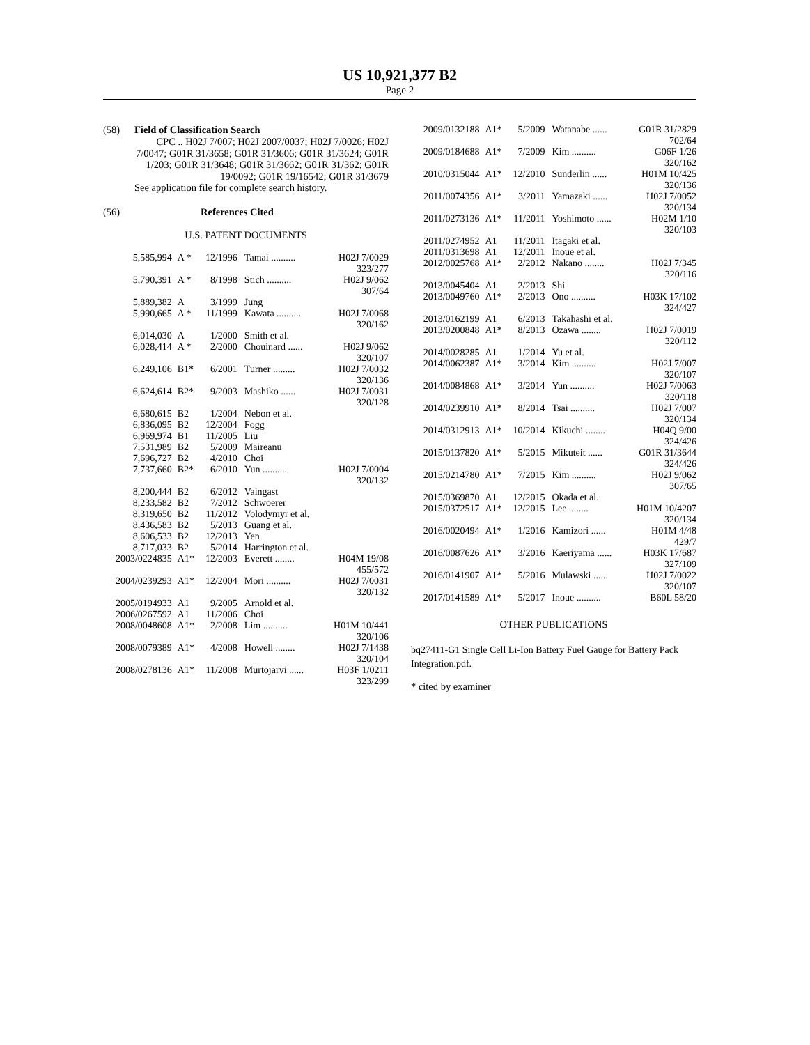US 10,921,377 B2
Page 2
(58) Field of Classification Search
CPC .. H02J 7/007; H02J 2007/0037; H02J 7/0026; H02J 7/0047; G01R 31/3658; G01R 31/3606; G01R 31/3624; G01R 1/203; G01R 31/3648; G01R 31/3662; G01R 31/362; G01R 19/0092; G01R 19/16542; G01R 31/3679
See application file for complete search history.
(56) References Cited
U.S. PATENT DOCUMENTS
| 5,585,994 | A * | 12/1996 | Tamai .......... | H02J 7/0029 323/277 |
| 5,790,391 | A * | 8/1998 | Stich .......... | H02J 9/062 307/64 |
| 5,889,382 | A | 3/1999 | Jung | |
| 5,990,665 | A * | 11/1999 | Kawata .......... | H02J 7/0068 320/162 |
| 6,014,030 | A | 1/2000 | Smith et al. | |
| 6,028,414 | A * | 2/2000 | Chouinard ...... | H02J 9/062 320/107 |
| 6,249,106 | B1* | 6/2001 | Turner ......... | H02J 7/0032 320/136 |
| 6,624,614 | B2* | 9/2003 | Mashiko ...... | H02J 7/0031 320/128 |
| 6,680,615 | B2 | 1/2004 | Nebon et al. | |
| 6,836,095 | B2 | 12/2004 | Fogg | |
| 6,969,974 | B1 | 11/2005 | Liu | |
| 7,531,989 | B2 | 5/2009 | Maireanu | |
| 7,696,727 | B2 | 4/2010 | Choi | |
| 7,737,660 | B2* | 6/2010 | Yun .......... | H02J 7/0004 320/132 |
| 8,200,444 | B2 | 6/2012 | Vaingast | |
| 8,233,582 | B2 | 7/2012 | Schwoerer | |
| 8,319,650 | B2 | 11/2012 | Volodymyr et al. | |
| 8,436,583 | B2 | 5/2013 | Guang et al. | |
| 8,606,533 | B2 | 12/2013 | Yen | |
| 8,717,033 | B2 | 5/2014 | Harrington et al. | |
| 2003/0224835 | A1* | 12/2003 | Everett ........ | H04M 19/08 455/572 |
| 2004/0239293 | A1* | 12/2004 | Mori .......... | H02J 7/0031 320/132 |
| 2005/0194933 | A1 | 9/2005 | Arnold et al. | |
| 2006/0267592 | A1 | 11/2006 | Choi | |
| 2008/0048608 | A1* | 2/2008 | Lim .......... | H01M 10/441 320/106 |
| 2008/0079389 | A1* | 4/2008 | Howell ........ | H02J 7/1438 320/104 |
| 2008/0278136 | A1* | 11/2008 | Murtojarvi ...... | H03F 1/0211 323/299 |
| 2009/0132188 | A1* | 5/2009 | Watanabe ...... | G01R 31/2829 702/64 |
| 2009/0184688 | A1* | 7/2009 | Kim .......... | G06F 1/26 320/162 |
| 2010/0315044 | A1* | 12/2010 | Sunderlin ...... | H01M 10/425 320/136 |
| 2011/0074356 | A1* | 3/2011 | Yamazaki ...... | H02J 7/0052 320/134 |
| 2011/0273136 | A1* | 11/2011 | Yoshimoto ...... | H02M 1/10 320/103 |
| 2011/0274952 | A1 | 11/2011 | Itagaki et al. | |
| 2011/0313698 | A1 | 12/2011 | Inoue et al. | |
| 2012/0025768 | A1* | 2/2012 | Nakano ........ | H02J 7/345 320/116 |
| 2013/0045404 | A1 | 2/2013 | Shi | |
| 2013/0049760 | A1* | 2/2013 | Ono .......... | H03K 17/102 324/427 |
| 2013/0162199 | A1 | 6/2013 | Takahashi et al. | |
| 2013/0200848 | A1* | 8/2013 | Ozawa ........ | H02J 7/0019 320/112 |
| 2014/0028285 | A1 | 1/2014 | Yu et al. | |
| 2014/0062387 | A1* | 3/2014 | Kim .......... | H02J 7/007 320/107 |
| 2014/0084868 | A1* | 3/2014 | Yun .......... | H02J 7/0063 320/118 |
| 2014/0239910 | A1* | 8/2014 | Tsai .......... | H02J 7/007 320/134 |
| 2014/0312913 | A1* | 10/2014 | Kikuchi ........ | H04Q 9/00 324/426 |
| 2015/0137820 | A1* | 5/2015 | Mikuteit ...... | G01R 31/3644 324/426 |
| 2015/0214780 | A1* | 7/2015 | Kim .......... | H02J 9/062 307/65 |
| 2015/0369870 | A1 | 12/2015 | Okada et al. | |
| 2015/0372517 | A1* | 12/2015 | Lee ........ | H01M 10/4207 320/134 |
| 2016/0020494 | A1* | 1/2016 | Kamizori ...... | H01M 4/48 429/7 |
| 2016/0087626 | A1* | 3/2016 | Kaeriyama ...... | H03K 17/687 327/109 |
| 2016/0141907 | A1* | 5/2016 | Mulawski ...... | H02J 7/0022 320/107 |
| 2017/0141589 | A1* | 5/2017 | Inoue .......... | B60L 58/20 |
OTHER PUBLICATIONS
bq27411-G1 Single Cell Li-Ion Battery Fuel Gauge for Battery Pack Integration.pdf.
* cited by examiner